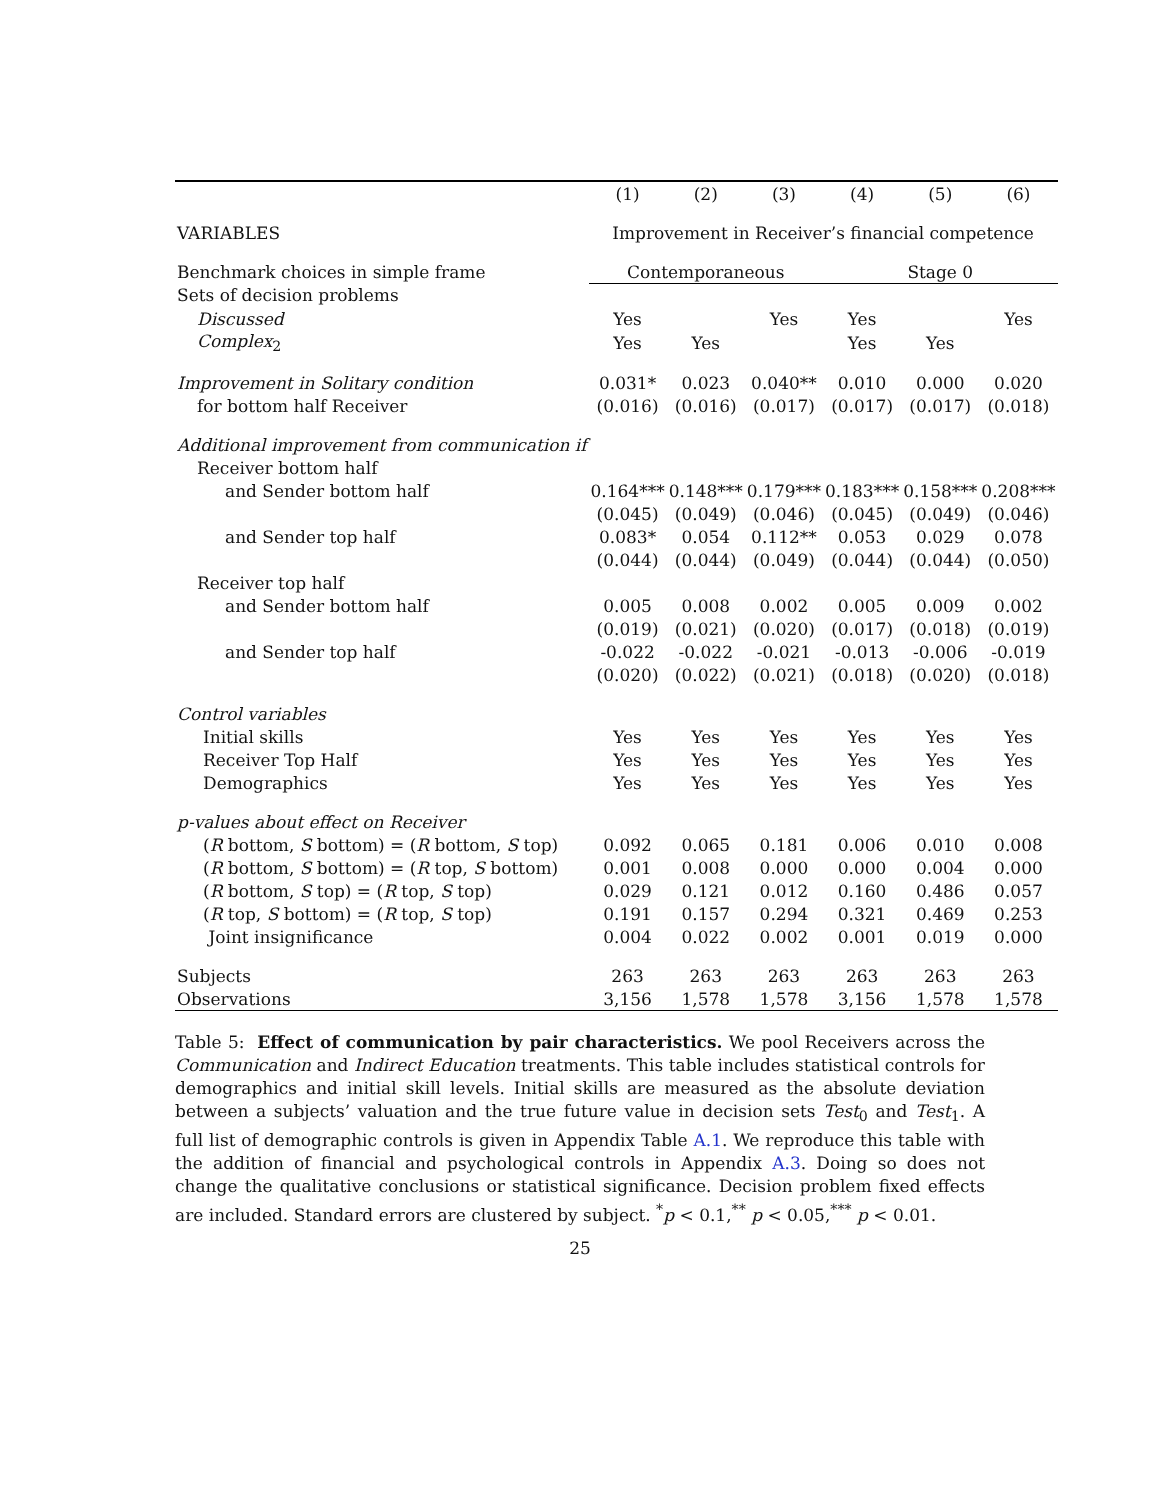| | (1) | (2) | (3) | (4) | (5) | (6) |
| --- | --- | --- | --- | --- | --- | --- |
| VARIABLES | Improvement in Receiver’s financial competence | | | | | |
| Benchmark choices in simple frame | Contemporaneous | | | Stage 0 | | |
| Sets of decision problems | | | | | | |
| Discussed | Yes | | Yes | Yes | | Yes |
| Complex<sub>2</sub> | Yes | Yes | | Yes | Yes | |
| Improvement in Solitary condition | 0.031* | 0.023 | 0.040** | 0.010 | 0.000 | 0.020 |
| for bottom half Receiver | (0.016) | (0.016) | (0.017) | (0.017) | (0.017) | (0.018) |
| Additional improvement from communication if | | | | | | |
| Receiver bottom half | | | | | | |
| and Sender bottom half | 0.164*** | 0.148*** | 0.179*** | 0.183*** | 0.158*** | 0.208*** |
| | (0.045) | (0.049) | (0.046) | (0.045) | (0.049) | (0.046) |
| and Sender top half | 0.083* | 0.054 | 0.112** | 0.053 | 0.029 | 0.078 |
| | (0.044) | (0.044) | (0.049) | (0.044) | (0.044) | (0.050) |
| Receiver top half | | | | | | |
| and Sender bottom half | 0.005 | 0.008 | 0.002 | 0.005 | 0.009 | 0.002 |
| | (0.019) | (0.021) | (0.020) | (0.017) | (0.018) | (0.019) |
| and Sender top half | -0.022 | -0.022 | -0.021 | -0.013 | -0.006 | -0.019 |
| | (0.020) | (0.022) | (0.021) | (0.018) | (0.020) | (0.018) |
| Control variables | | | | | | |
| Initial skills | Yes | Yes | Yes | Yes | Yes | Yes |
| Receiver Top Half | Yes | Yes | Yes | Yes | Yes | Yes |
| Demographics | Yes | Yes | Yes | Yes | Yes | Yes |
| p-values about effect on Receiver | | | | | | |
| ( R bottom, S bottom) = ( R bottom, S top) | 0.092 | 0.065 | 0.181 | 0.006 | 0.010 | 0.008 |
| ( R bottom, S bottom) = ( R top, S bottom) | 0.001 | 0.008 | 0.000 | 0.000 | 0.004 | 0.000 |
| ( R bottom, S top) = ( R top, S top) | 0.029 | 0.121 | 0.012 | 0.160 | 0.486 | 0.057 |
| ( R top, S bottom) = ( R top, S top) | 0.191 | 0.157 | 0.294 | 0.321 | 0.469 | 0.253 |
| Joint insignificance | 0.004 | 0.022 | 0.002 | 0.001 | 0.019 | 0.000 |
| Subjects | 263 | 263 | 263 | 263 | 263 | 263 |
| Observations | 3,156 | 1,578 | 1,578 | 3,156 | 1,578 | 1,578 |
Table 5: Effect of communication by pair characteristics. We pool Receivers across the Communication and Indirect Education treatments. This table includes statistical controls for demographics and initial skill levels. Initial skills are measured as the absolute deviation between a subjects’ valuation and the true future value in decision sets Test<sub>0</sub> and Test<sub>1</sub>. A full list of demographic controls is given in Appendix Table A.1. We reproduce this table with the addition of financial and psychological controls in Appendix A.3. Doing so does not change the qualitative conclusions or statistical significance. Decision problem fixed effects are included. Standard errors are clustered by subject. <sup>*</sup>p < 0.1,<sup>**</sup> p < 0.05,<sup>***</sup> p < 0.01.
25